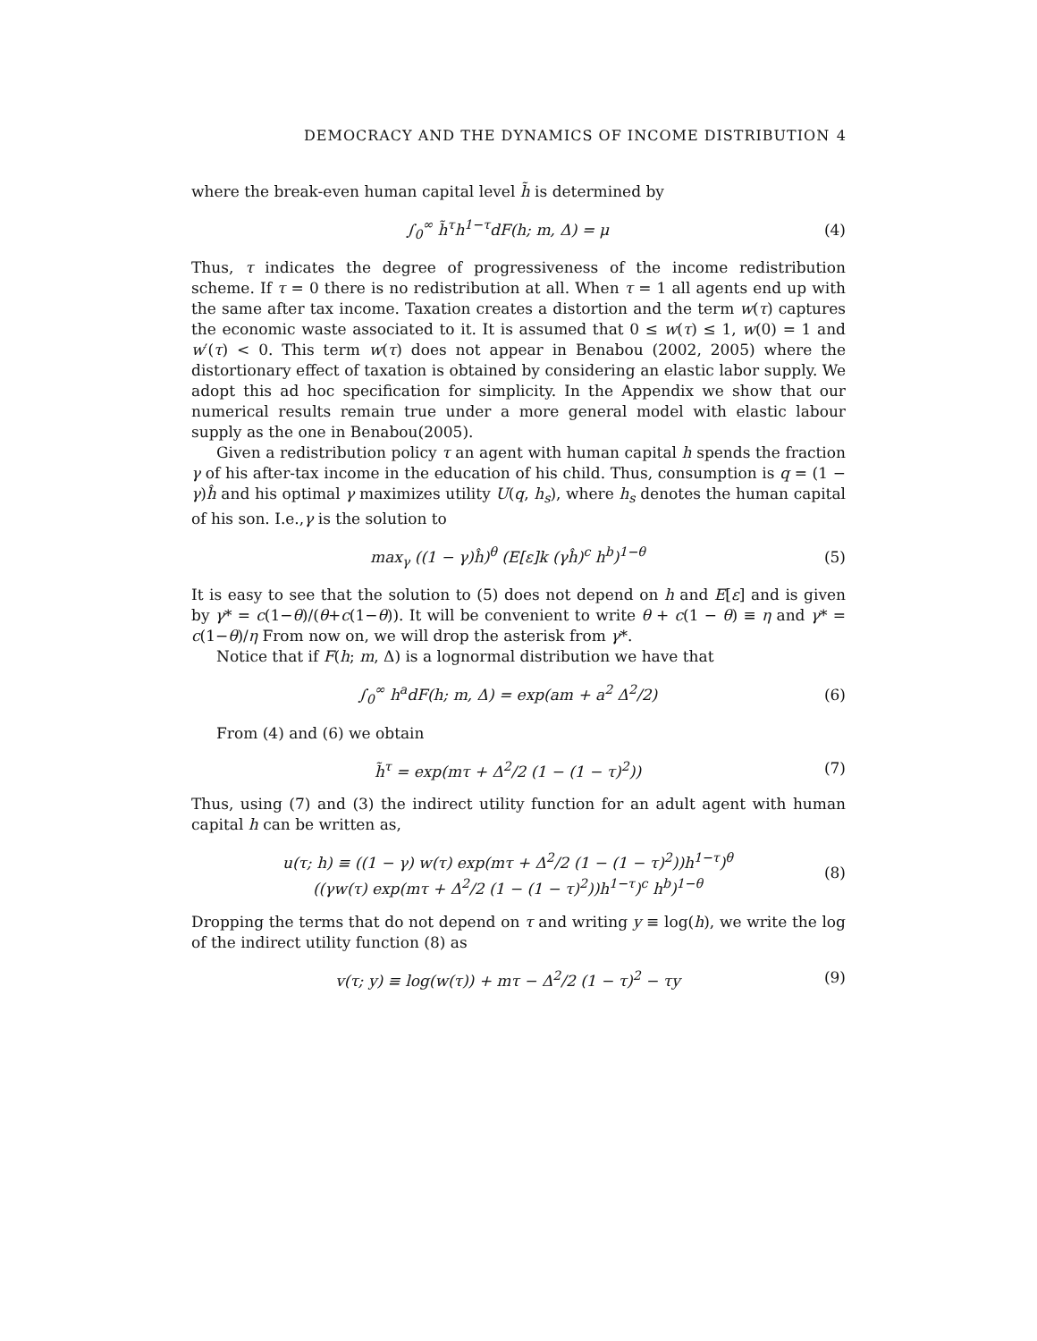DEMOCRACY AND THE DYNAMICS OF INCOME DISTRIBUTION 4
where the break-even human capital level h̃ is determined by
∫<sub>0</sub><sup>∞</sup> h̃<sup>τ</sup>h<sup>1−τ</sup>dF(h; m, Δ) = μ (4)
Thus, τ indicates the degree of progressiveness of the income redistribution scheme. If τ = 0 there is no redistribution at all. When τ = 1 all agents end up with the same after tax income. Taxation creates a distortion and the term w(τ) captures the economic waste associated to it. It is assumed that 0 ≤ w(τ) ≤ 1, w(0) = 1 and w′(τ) < 0. This term w(τ) does not appear in Benabou (2002, 2005) where the distortionary effect of taxation is obtained by considering an elastic labor supply. We adopt this ad hoc specification for simplicity. In the Appendix we show that our numerical results remain true under a more general model with elastic labour supply as the one in Benabou(2005).
Given a redistribution policy τ an agent with human capital h spends the fraction γ of his after-tax income in the education of his child. Thus, consumption is q = (1 − γ)ĥ and his optimal γ maximizes utility U(q, h<sub>s</sub>), where h<sub>s</sub> denotes the human capital of his son. I.e.,γ is the solution to
max<sub>γ</sub> ((1 − γ)ĥ)<sup>θ</sup> (E[ε]k (γĥ)<sup>c</sup> h<sup>b</sup>)<sup>1−θ</sup> (5)
It is easy to see that the solution to (5) does not depend on h and E[ε] and is given by γ* = c(1−θ)/(θ+c(1−θ)). It will be convenient to write θ + c(1 − θ) ≡ η and γ* = c(1−θ)/η From now on, we will drop the asterisk from γ*.
Notice that if F(h; m, Δ) is a lognormal distribution we have that
∫<sub>0</sub><sup>∞</sup> h<sup>a</sup>dF(h; m, Δ) = exp(am + a<sup>2</sup> Δ<sup>2</sup>/2) (6)
From (4) and (6) we obtain
h̃<sup>τ</sup> = exp(mτ + Δ<sup>2</sup>/2 (1 − (1 − τ)<sup>2</sup>)) (7)
Thus, using (7) and (3) the indirect utility function for an adult agent with human capital h can be written as,
u(τ; h) ≡ ((1 − γ) w(τ) exp(mτ + Δ<sup>2</sup>/2 (1 − (1 − τ)<sup>2</sup>))h<sup>1−τ</sup>)<sup>θ</sup>
((γw(τ) exp(mτ + Δ<sup>2</sup>/2 (1 − (1 − τ)<sup>2</sup>))h<sup>1−τ</sup>)<sup>c</sup> h<sup>b</sup>)<sup>1−θ</sup> (8)
Dropping the terms that do not depend on τ and writing y ≡ log(h), we write the log of the indirect utility function (8) as
v(τ; y) ≡ log(w(τ)) + mτ − Δ<sup>2</sup>/2 (1 − τ)<sup>2</sup> − τy (9)